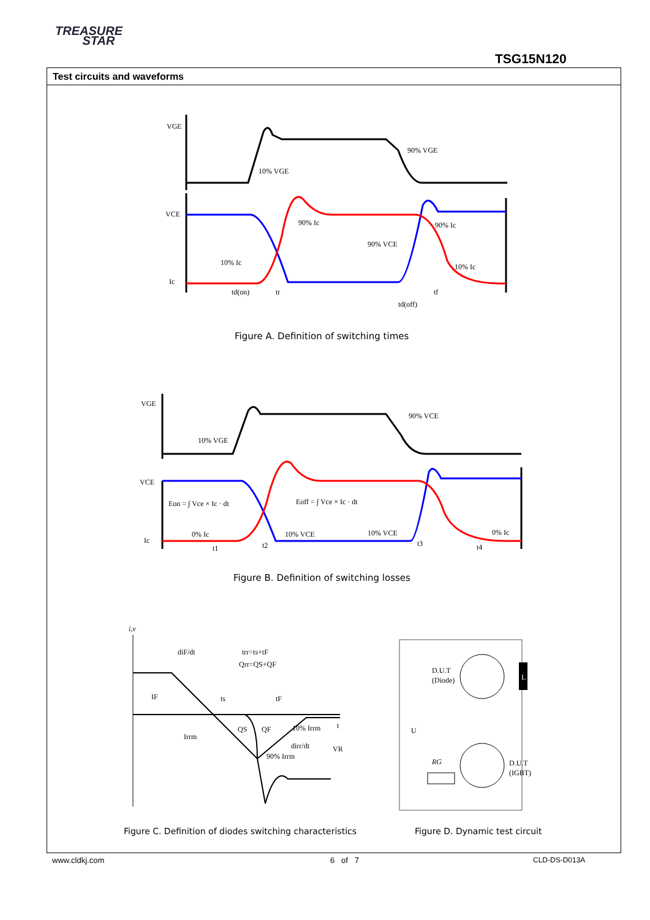TREASURE
STAR
TSG15N120
Test circuits and waveforms
VGE
VCE
Ic
90% VGE
10% VGE
90% Ic
90% Ic
90% VCE
10% Ic
10% Ic
td(on)
tr
td(off)
tf
Figure A. Definition of switching times
VGE
VCE
Ic
90% VCE
10% VGE
Eon = ∫ Vce × Ic · dt
Eoff = ∫ Vce × Ic · dt
0% Ic
10% VCE
10% VCE
0% Ic
t1
t2
t3
t4
Figure B. Definition of switching losses
i,v
diF/dt
trr=ts+tF
Qrr=QS+QF
IF
Irrm
ts
tF
QS
QF
10% Irrm
dirr/dt
90% Irrm
VR
t
L
D.U.T
(Diode)
U
RG
D.U.T
(IGBT)
Figure C. Definition of diodes switching characteristics
Figure D. Dynamic test circuit
www.cldkj.com 6 of 7 CLD-DS-D013A